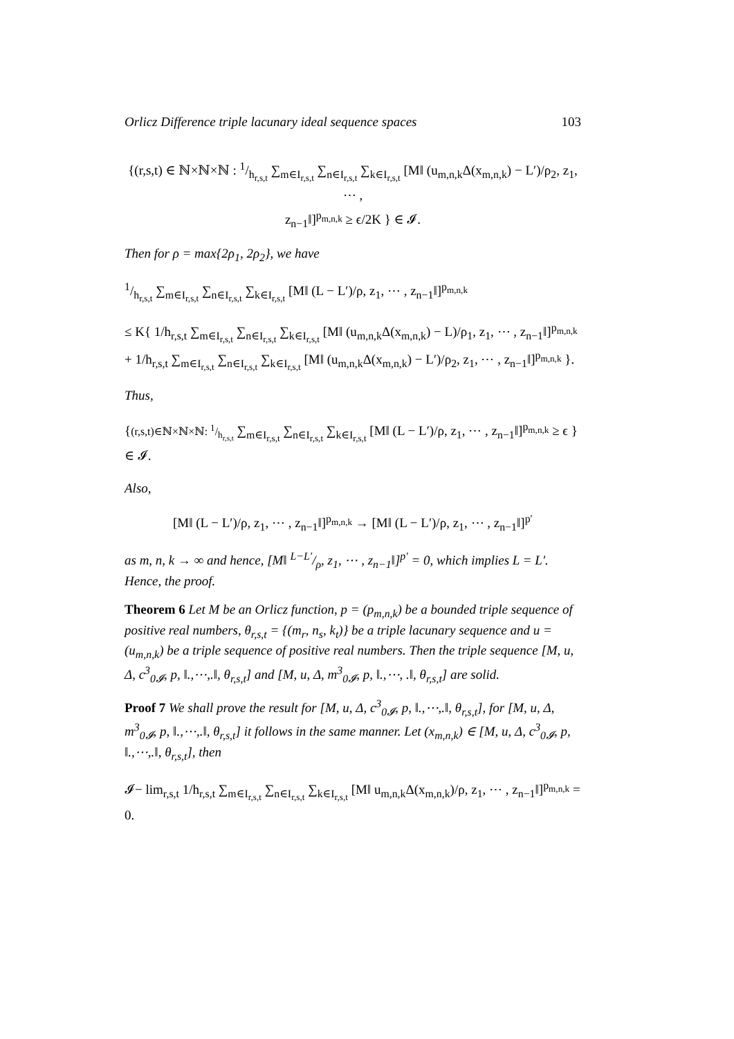Orlicz Difference triple lacunary ideal sequence spaces 103
{(r,s,t) ∈ ℕ×ℕ×ℕ : 1/h<sub>r,s,t</sub> ∑<sub>m∈I<sub>r,s,t</sub></sub> ∑<sub>n∈I<sub>r,s,t</sub></sub> ∑<sub>k∈I<sub>r,s,t</sub></sub> [M‖ (u<sub>m,n,k</sub>Δ(x<sub>m,n,k</sub>) − L′)/ρ<sub>2</sub>, z<sub>1</sub>, ⋯ ,
z<sub>n−1</sub>‖]<sup>p<sub>m,n,k</sub></sup> ≥ ϵ/2K } ∈ 𝓘.
Then for ρ = max{2ρ<sub>1</sub>, 2ρ<sub>2</sub>}, we have
1/h<sub>r,s,t</sub> ∑<sub>m∈I<sub>r,s,t</sub></sub> ∑<sub>n∈I<sub>r,s,t</sub></sub> ∑<sub>k∈I<sub>r,s,t</sub></sub> [M‖ (L − L′)/ρ, z<sub>1</sub>, ⋯ , z<sub>n−1</sub>‖]<sup>p<sub>m,n,k</sub></sup>
≤ K{ 1/h<sub>r,s,t</sub> ∑<sub>m∈I<sub>r,s,t</sub></sub> ∑<sub>n∈I<sub>r,s,t</sub></sub> ∑<sub>k∈I<sub>r,s,t</sub></sub> [M‖ (u<sub>m,n,k</sub>Δ(x<sub>m,n,k</sub>) − L)/ρ<sub>1</sub>, z<sub>1</sub>, ⋯ , z<sub>n−1</sub>‖]<sup>p<sub>m,n,k</sub></sup>
+ 1/h<sub>r,s,t</sub> ∑<sub>m∈I<sub>r,s,t</sub></sub> ∑<sub>n∈I<sub>r,s,t</sub></sub> ∑<sub>k∈I<sub>r,s,t</sub></sub> [M‖ (u<sub>m,n,k</sub>Δ(x<sub>m,n,k</sub>) − L′)/ρ<sub>2</sub>, z<sub>1</sub>, ⋯ , z<sub>n−1</sub>‖]<sup>p<sub>m,n,k</sub></sup> }.
Thus,
{(r,s,t)∈ℕ×ℕ×ℕ: 1/h<sub>r,s,t</sub> ∑<sub>m∈I<sub>r,s,t</sub></sub> ∑<sub>n∈I<sub>r,s,t</sub></sub> ∑<sub>k∈I<sub>r,s,t</sub></sub> [M‖ (L − L′)/ρ, z<sub>1</sub>, ⋯ , z<sub>n−1</sub>‖]<sup>p<sub>m,n,k</sub></sup> ≥ ϵ } ∈ 𝓘.
Also,
[M‖ (L − L′)/ρ, z<sub>1</sub>, ⋯ , z<sub>n−1</sub>‖]<sup>p<sub>m,n,k</sub></sup> → [M‖ (L − L′)/ρ, z<sub>1</sub>, ⋯ , z<sub>n−1</sub>‖]<sup>p′</sup>
as m, n, k → ∞ and hence, [M‖ L−L′/ρ, z<sub>1</sub>, ⋯ , z<sub>n−1</sub>‖]<sup>p′</sup> = 0, which implies L = L′. Hence, the proof.
Theorem 6 Let M be an Orlicz function, p = (p<sub>m,n,k</sub>) be a bounded triple sequence of positive real numbers, θ<sub>r,s,t</sub> = {(m<sub>r</sub>, n<sub>s</sub>, k<sub>t</sub>)} be a triple lacunary sequence and u = (u<sub>m,n,k</sub>) be a triple sequence of positive real numbers. Then the triple sequence [M, u, Δ, c<sup>3</sup><sub>0𝓘</sub>, p, ‖.,⋯,.‖, θ<sub>r,s,t</sub>] and [M, u, Δ, m<sup>3</sup><sub>0𝓘</sub>, p, ‖.,⋯, .‖, θ<sub>r,s,t</sub>] are solid.
Proof 7 We shall prove the result for [M, u, Δ, c<sup>3</sup><sub>0𝓘</sub>, p, ‖.,⋯,.‖, θ<sub>r,s,t</sub>], for [M, u, Δ, m<sup>3</sup><sub>0𝓘</sub>, p, ‖.,⋯,.‖, θ<sub>r,s,t</sub>] it follows in the same manner. Let (x<sub>m,n,k</sub>) ∈ [M, u, Δ, c<sup>3</sup><sub>0𝓘</sub>, p, ‖.,⋯,.‖, θ<sub>r,s,t</sub>], then
𝓘− lim<sub>r,s,t</sub> 1/h<sub>r,s,t</sub> ∑<sub>m∈I<sub>r,s,t</sub></sub> ∑<sub>n∈I<sub>r,s,t</sub></sub> ∑<sub>k∈I<sub>r,s,t</sub></sub> [M‖ u<sub>m,n,k</sub>Δ(x<sub>m,n,k</sub>)/ρ, z<sub>1</sub>, ⋯ , z<sub>n−1</sub>‖]<sup>p<sub>m,n,k</sub></sup> = 0.